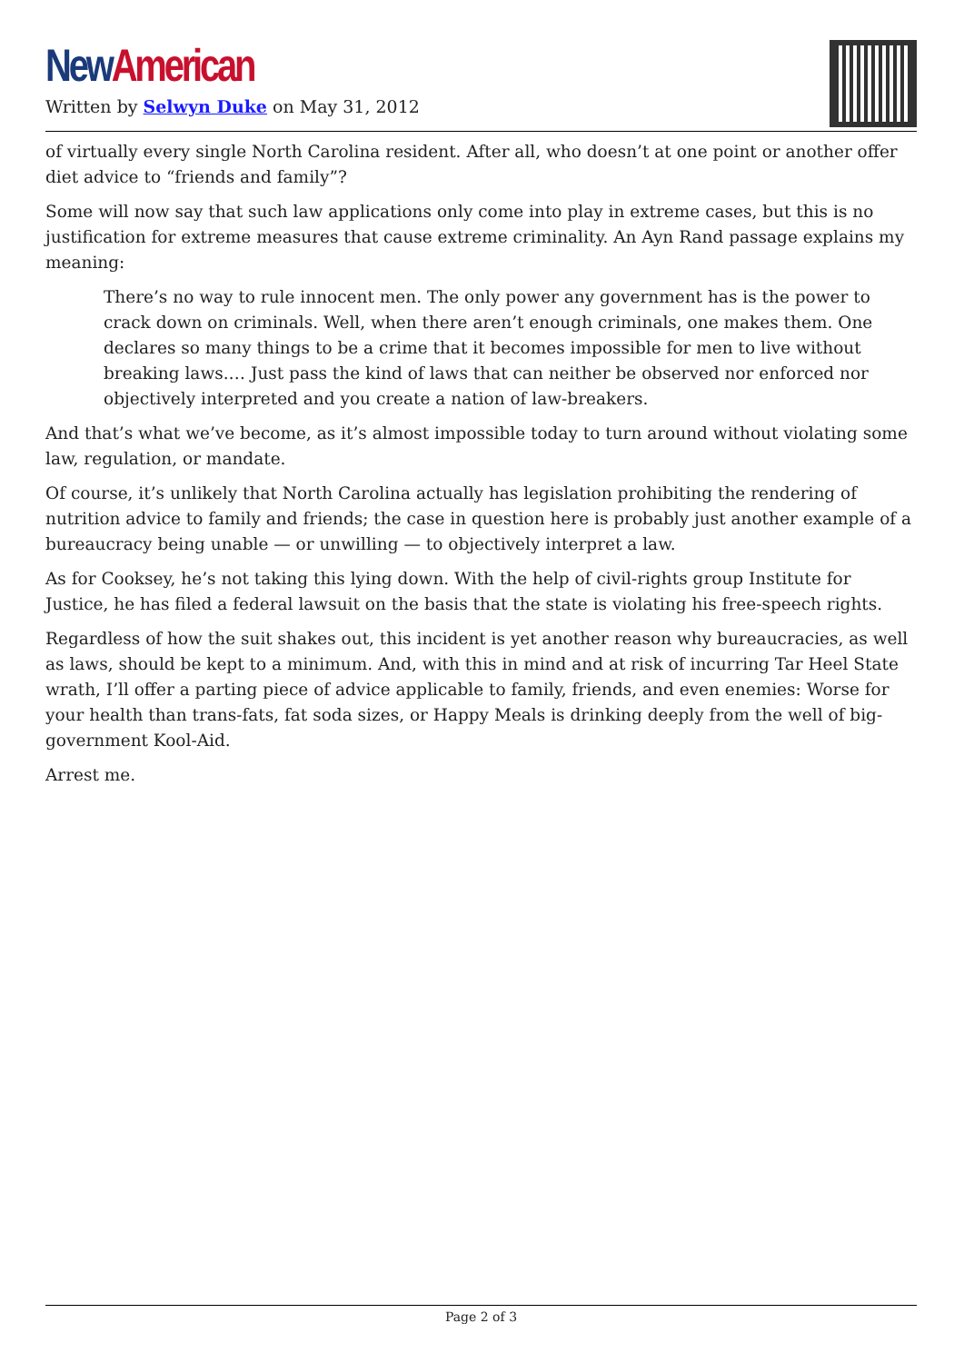New American
Written by Selwyn Duke on May 31, 2012
of virtually every single North Carolina resident. After all, who doesn’t at one point or another offer diet advice to “friends and family”?
Some will now say that such law applications only come into play in extreme cases, but this is no justification for extreme measures that cause extreme criminality. An Ayn Rand passage explains my meaning:
There’s no way to rule innocent men. The only power any government has is the power to crack down on criminals. Well, when there aren’t enough criminals, one makes them. One declares so many things to be a crime that it becomes impossible for men to live without breaking laws.… Just pass the kind of laws that can neither be observed nor enforced nor objectively interpreted and you create a nation of law-breakers.
And that’s what we’ve become, as it’s almost impossible today to turn around without violating some law, regulation, or mandate.
Of course, it’s unlikely that North Carolina actually has legislation prohibiting the rendering of nutrition advice to family and friends; the case in question here is probably just another example of a bureaucracy being unable — or unwilling — to objectively interpret a law.
As for Cooksey, he’s not taking this lying down. With the help of civil-rights group Institute for Justice, he has filed a federal lawsuit on the basis that the state is violating his free-speech rights.
Regardless of how the suit shakes out, this incident is yet another reason why bureaucracies, as well as laws, should be kept to a minimum. And, with this in mind and at risk of incurring Tar Heel State wrath, I’ll offer a parting piece of advice applicable to family, friends, and even enemies: Worse for your health than trans-fats, fat soda sizes, or Happy Meals is drinking deeply from the well of big-government Kool-Aid.
Arrest me.
Page 2 of 3